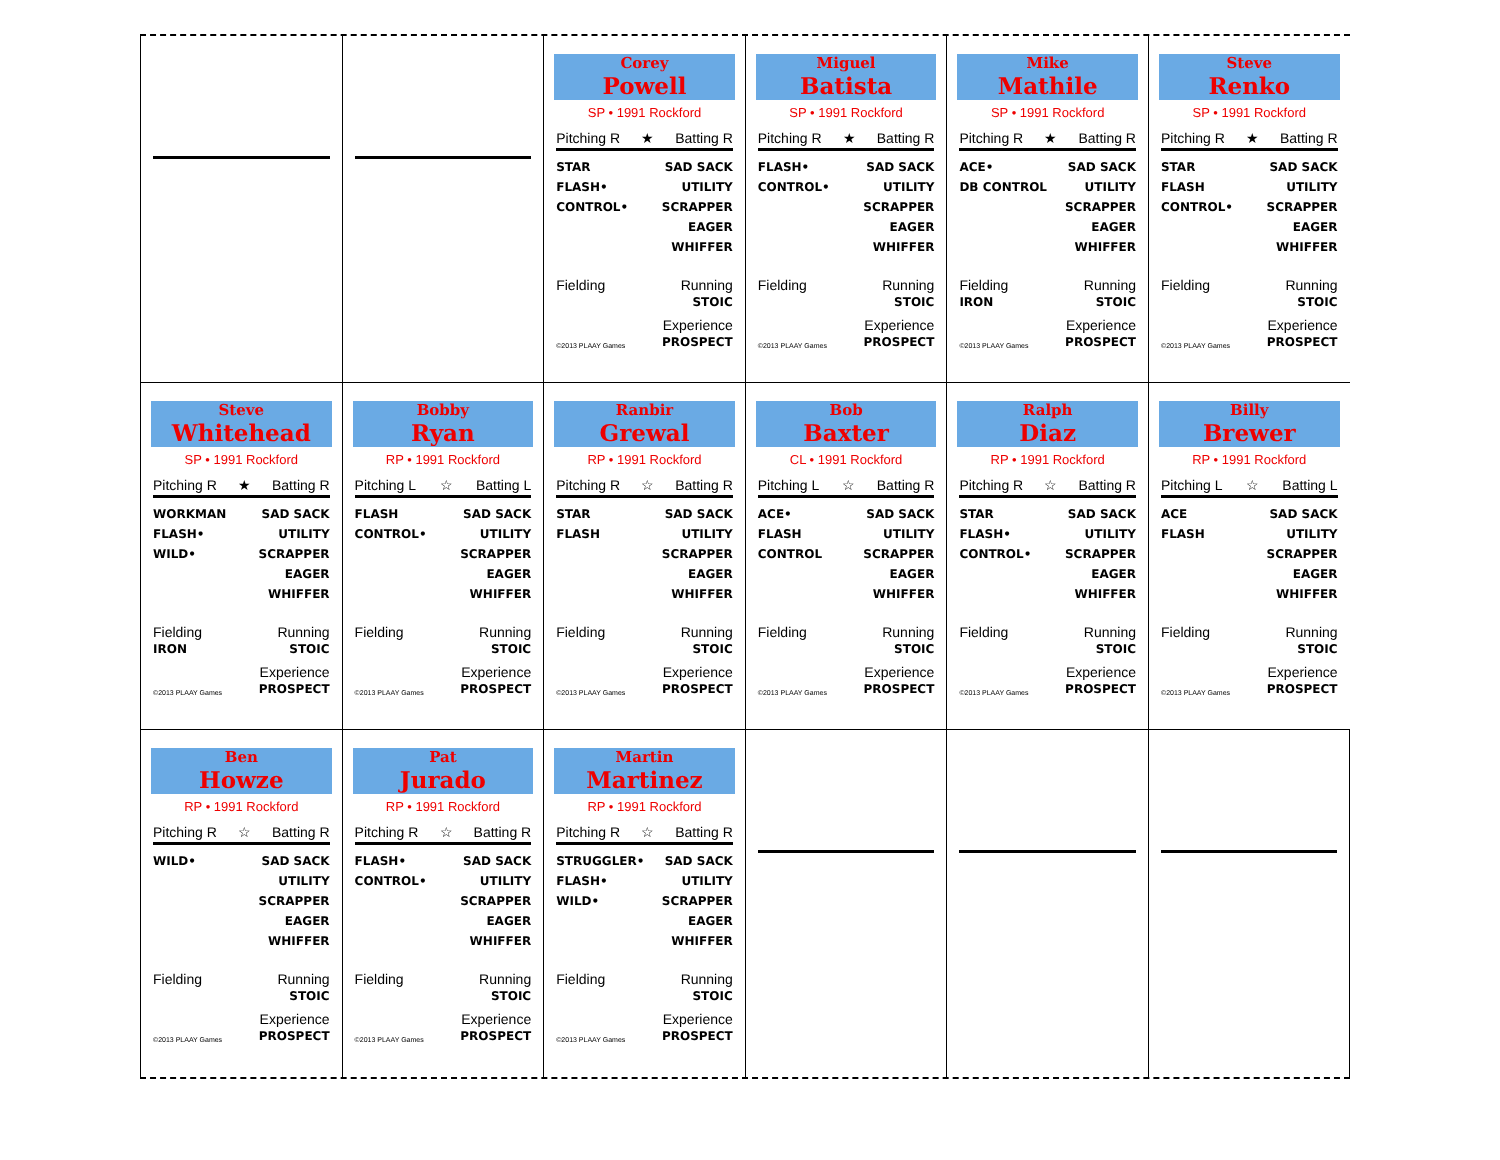Corey
Powell
SP • 1991 Rockford
Pitching R ★ Batting R
STAR
FLASH•
CONTROL•
SAD SACK
UTILITY
SCRAPPER
EAGER
WHIFFER
Fielding Running
STOIC
©2013 PLAAY Games Experience
PROSPECT
Miguel
Batista
SP • 1991 Rockford
Pitching R ★ Batting R
FLASH•
CONTROL•
SAD SACK
UTILITY
SCRAPPER
EAGER
WHIFFER
Fielding Running
STOIC
©2013 PLAAY Games Experience
PROSPECT
Mike
Mathile
SP • 1991 Rockford
Pitching R ★ Batting R
ACE•
DB CONTROL
SAD SACK
UTILITY
SCRAPPER
EAGER
WHIFFER
Fielding
IRON Running
STOIC
©2013 PLAAY Games Experience
PROSPECT
Steve
Renko
SP • 1991 Rockford
Pitching R ★ Batting R
STAR
FLASH
CONTROL•
SAD SACK
UTILITY
SCRAPPER
EAGER
WHIFFER
Fielding Running
STOIC
©2013 PLAAY Games Experience
PROSPECT
Steve
Whitehead
SP • 1991 Rockford
Pitching R ★ Batting R
WORKMAN
FLASH•
WILD•
SAD SACK
UTILITY
SCRAPPER
EAGER
WHIFFER
Fielding
IRON Running
STOIC
©2013 PLAAY Games Experience
PROSPECT
Bobby
Ryan
RP • 1991 Rockford
Pitching L ☆ Batting L
FLASH
CONTROL•
SAD SACK
UTILITY
SCRAPPER
EAGER
WHIFFER
Fielding Running
STOIC
©2013 PLAAY Games Experience
PROSPECT
Ranbir
Grewal
RP • 1991 Rockford
Pitching R ☆ Batting R
STAR
FLASH
SAD SACK
UTILITY
SCRAPPER
EAGER
WHIFFER
Fielding Running
STOIC
©2013 PLAAY Games Experience
PROSPECT
Bob
Baxter
CL • 1991 Rockford
Pitching L ☆ Batting R
ACE•
FLASH
CONTROL
SAD SACK
UTILITY
SCRAPPER
EAGER
WHIFFER
Fielding Running
STOIC
©2013 PLAAY Games Experience
PROSPECT
Ralph
Diaz
RP • 1991 Rockford
Pitching R ☆ Batting R
STAR
FLASH•
CONTROL•
SAD SACK
UTILITY
SCRAPPER
EAGER
WHIFFER
Fielding Running
STOIC
©2013 PLAAY Games Experience
PROSPECT
Billy
Brewer
RP • 1991 Rockford
Pitching L ☆ Batting L
ACE
FLASH
SAD SACK
UTILITY
SCRAPPER
EAGER
WHIFFER
Fielding Running
STOIC
©2013 PLAAY Games Experience
PROSPECT
Ben
Howze
RP • 1991 Rockford
Pitching R ☆ Batting R
WILD• SAD SACK
UTILITY
SCRAPPER
EAGER
WHIFFER
Fielding Running
STOIC
©2013 PLAAY Games Experience
PROSPECT
Pat
Jurado
RP • 1991 Rockford
Pitching R ☆ Batting R
FLASH•
CONTROL•
SAD SACK
UTILITY
SCRAPPER
EAGER
WHIFFER
Fielding Running
STOIC
©2013 PLAAY Games Experience
PROSPECT
Martin
Martinez
RP • 1991 Rockford
Pitching R ☆ Batting R
STRUGGLER•
FLASH•
WILD•
SAD SACK
UTILITY
SCRAPPER
EAGER
WHIFFER
Fielding Running
STOIC
©2013 PLAAY Games Experience
PROSPECT